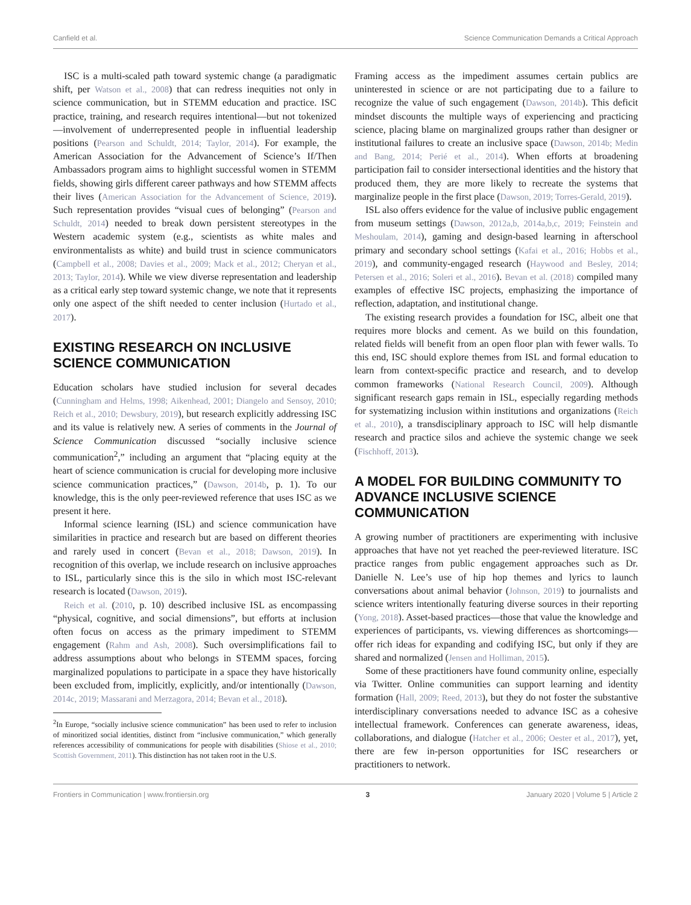Canfield et al. Science Communication Demands a Critical Approach
ISC is a multi-scaled path toward systemic change (a paradigmatic shift, per Watson et al., 2008) that can redress inequities not only in science communication, but in STEMM education and practice. ISC practice, training, and research requires intentional—but not tokenized—involvement of underrepresented people in influential leadership positions (Pearson and Schuldt, 2014; Taylor, 2014). For example, the American Association for the Advancement of Science’s If/Then Ambassadors program aims to highlight successful women in STEMM fields, showing girls different career pathways and how STEMM affects their lives (American Association for the Advancement of Science, 2019). Such representation provides “visual cues of belonging” (Pearson and Schuldt, 2014) needed to break down persistent stereotypes in the Western academic system (e.g., scientists as white males and environmentalists as white) and build trust in science communicators (Campbell et al., 2008; Davies et al., 2009; Mack et al., 2012; Cheryan et al., 2013; Taylor, 2014). While we view diverse representation and leadership as a critical early step toward systemic change, we note that it represents only one aspect of the shift needed to center inclusion (Hurtado et al., 2017).
EXISTING RESEARCH ON INCLUSIVE SCIENCE COMMUNICATION
Education scholars have studied inclusion for several decades (Cunningham and Helms, 1998; Aikenhead, 2001; Diangelo and Sensoy, 2010; Reich et al., 2010; Dewsbury, 2019), but research explicitly addressing ISC and its value is relatively new. A series of comments in the Journal of Science Communication discussed “socially inclusive science communication<sup>2</sup>,” including an argument that “placing equity at the heart of science communication is crucial for developing more inclusive science communication practices,” (Dawson, 2014b, p. 1). To our knowledge, this is the only peer-reviewed reference that uses ISC as we present it here.
Informal science learning (ISL) and science communication have similarities in practice and research but are based on different theories and rarely used in concert (Bevan et al., 2018; Dawson, 2019). In recognition of this overlap, we include research on inclusive approaches to ISL, particularly since this is the silo in which most ISC-relevant research is located (Dawson, 2019).
Reich et al. (2010, p. 10) described inclusive ISL as encompassing “physical, cognitive, and social dimensions”, but efforts at inclusion often focus on access as the primary impediment to STEMM engagement (Rahm and Ash, 2008). Such oversimplifications fail to address assumptions about who belongs in STEMM spaces, forcing marginalized populations to participate in a space they have historically been excluded from, implicitly, explicitly, and/or intentionally (Dawson, 2014c, 2019; Massarani and Merzagora, 2014; Bevan et al., 2018).
<sup>2</sup> In Europe, “socially inclusive science communication” has been used to refer to inclusion of minoritized social identities, distinct from “inclusive communication,” which generally references accessibility of communications for people with disabilities (Shiose et al., 2010; Scottish Government, 2011). This distinction has not taken root in the U.S.
Framing access as the impediment assumes certain publics are uninterested in science or are not participating due to a failure to recognize the value of such engagement (Dawson, 2014b). This deficit mindset discounts the multiple ways of experiencing and practicing science, placing blame on marginalized groups rather than designer or institutional failures to create an inclusive space (Dawson, 2014b; Medin and Bang, 2014; Perié et al., 2014). When efforts at broadening participation fail to consider intersectional identities and the history that produced them, they are more likely to recreate the systems that marginalize people in the first place (Dawson, 2019; Torres-Gerald, 2019).
ISL also offers evidence for the value of inclusive public engagement from museum settings (Dawson, 2012a,b, 2014a,b,c, 2019; Feinstein and Meshoulam, 2014), gaming and design-based learning in afterschool primary and secondary school settings (Kafai et al., 2016; Hobbs et al., 2019), and community-engaged research (Haywood and Besley, 2014; Petersen et al., 2016; Soleri et al., 2016). Bevan et al. (2018) compiled many examples of effective ISC projects, emphasizing the importance of reflection, adaptation, and institutional change.
The existing research provides a foundation for ISC, albeit one that requires more blocks and cement. As we build on this foundation, related fields will benefit from an open floor plan with fewer walls. To this end, ISC should explore themes from ISL and formal education to learn from context-specific practice and research, and to develop common frameworks (National Research Council, 2009). Although significant research gaps remain in ISL, especially regarding methods for systematizing inclusion within institutions and organizations (Reich et al., 2010), a transdisciplinary approach to ISC will help dismantle research and practice silos and achieve the systemic change we seek (Fischhoff, 2013).
A MODEL FOR BUILDING COMMUNITY TO ADVANCE INCLUSIVE SCIENCE COMMUNICATION
A growing number of practitioners are experimenting with inclusive approaches that have not yet reached the peer-reviewed literature. ISC practice ranges from public engagement approaches such as Dr. Danielle N. Lee’s use of hip hop themes and lyrics to launch conversations about animal behavior (Johnson, 2019) to journalists and science writers intentionally featuring diverse sources in their reporting (Yong, 2018). Asset-based practices—those that value the knowledge and experiences of participants, vs. viewing differences as shortcomings—offer rich ideas for expanding and codifying ISC, but only if they are shared and normalized (Jensen and Holliman, 2015).
Some of these practitioners have found community online, especially via Twitter. Online communities can support learning and identity formation (Hall, 2009; Reed, 2013), but they do not foster the substantive interdisciplinary conversations needed to advance ISC as a cohesive intellectual framework. Conferences can generate awareness, ideas, collaborations, and dialogue (Hatcher et al., 2006; Oester et al., 2017), yet, there are few in-person opportunities for ISC researchers or practitioners to network.
Frontiers in Communication | www.frontiersin.org 3 January 2020 | Volume 5 | Article 2